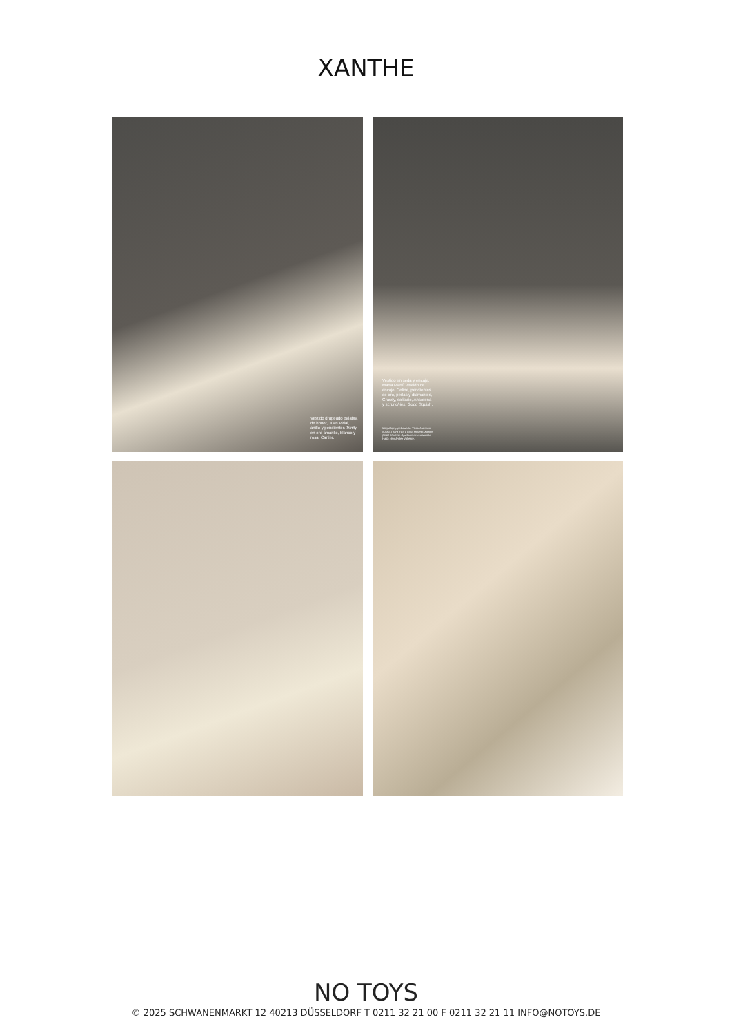XANTHE
Vestido drapeado palabra de honor, Juan Vidal, anillo y pendientes Trinity en oro amarillo, blanco y rosa, Cartier.
Vestido en seda y encaje, Marta Martí, vestido de encaje, Celine, pendientes de oro, perlas y diamantes, Grassy, solitario, Ansorena y scrunchies, Good Squish.
Maquillaje y peluquería: Victor Maresco (COOL) para YLS y Ghd. Modelo: Xanthe (UNO Models). Ayudante de realización: Hada Hernández Valiente.
NO TOYS
© 2025 SCHWANENMARKT 12 40213 DÜSSELDORF T 0211 32 21 00 F 0211 32 21 11 INFO@NOTOYS.DE